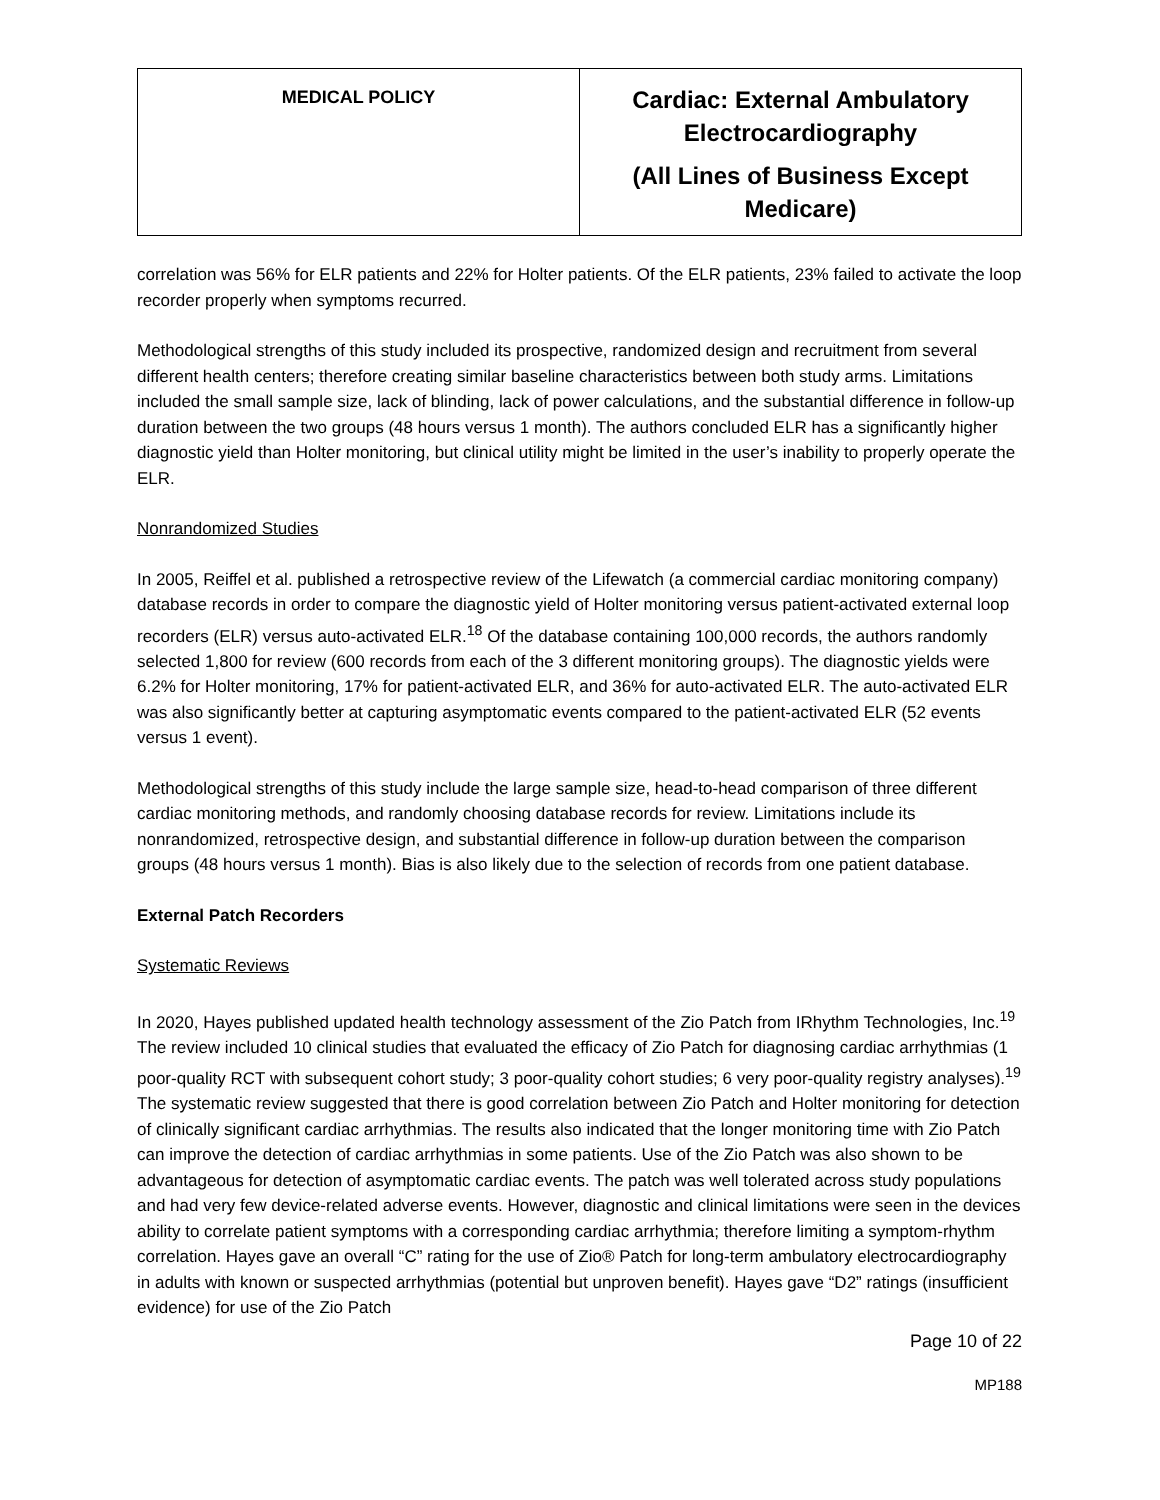| MEDICAL POLICY | Cardiac: External Ambulatory Electrocardiography (All Lines of Business Except Medicare) |
correlation was 56% for ELR patients and 22% for Holter patients. Of the ELR patients, 23% failed to activate the loop recorder properly when symptoms recurred.
Methodological strengths of this study included its prospective, randomized design and recruitment from several different health centers; therefore creating similar baseline characteristics between both study arms. Limitations included the small sample size, lack of blinding, lack of power calculations, and the substantial difference in follow-up duration between the two groups (48 hours versus 1 month). The authors concluded ELR has a significantly higher diagnostic yield than Holter monitoring, but clinical utility might be limited in the user’s inability to properly operate the ELR.
Nonrandomized Studies
In 2005, Reiffel et al. published a retrospective review of the Lifewatch (a commercial cardiac monitoring company) database records in order to compare the diagnostic yield of Holter monitoring versus patient-activated external loop recorders (ELR) versus auto-activated ELR.<sup>18</sup> Of the database containing 100,000 records, the authors randomly selected 1,800 for review (600 records from each of the 3 different monitoring groups). The diagnostic yields were 6.2% for Holter monitoring, 17% for patient-activated ELR, and 36% for auto-activated ELR. The auto-activated ELR was also significantly better at capturing asymptomatic events compared to the patient-activated ELR (52 events versus 1 event).
Methodological strengths of this study include the large sample size, head-to-head comparison of three different cardiac monitoring methods, and randomly choosing database records for review. Limitations include its nonrandomized, retrospective design, and substantial difference in follow-up duration between the comparison groups (48 hours versus 1 month). Bias is also likely due to the selection of records from one patient database.
External Patch Recorders
Systematic Reviews
In 2020, Hayes published updated health technology assessment of the Zio Patch from IRhythm Technologies, Inc.<sup>19</sup> The review included 10 clinical studies that evaluated the efficacy of Zio Patch for diagnosing cardiac arrhythmias (1 poor-quality RCT with subsequent cohort study; 3 poor-quality cohort studies; 6 very poor-quality registry analyses).<sup>19</sup> The systematic review suggested that there is good correlation between Zio Patch and Holter monitoring for detection of clinically significant cardiac arrhythmias. The results also indicated that the longer monitoring time with Zio Patch can improve the detection of cardiac arrhythmias in some patients. Use of the Zio Patch was also shown to be advantageous for detection of asymptomatic cardiac events. The patch was well tolerated across study populations and had very few device-related adverse events. However, diagnostic and clinical limitations were seen in the devices ability to correlate patient symptoms with a corresponding cardiac arrhythmia; therefore limiting a symptom-rhythm correlation. Hayes gave an overall “C” rating for the use of Zio® Patch for long-term ambulatory electrocardiography in adults with known or suspected arrhythmias (potential but unproven benefit). Hayes gave “D2” ratings (insufficient evidence) for use of the Zio Patch
Page 10 of 22
MP188